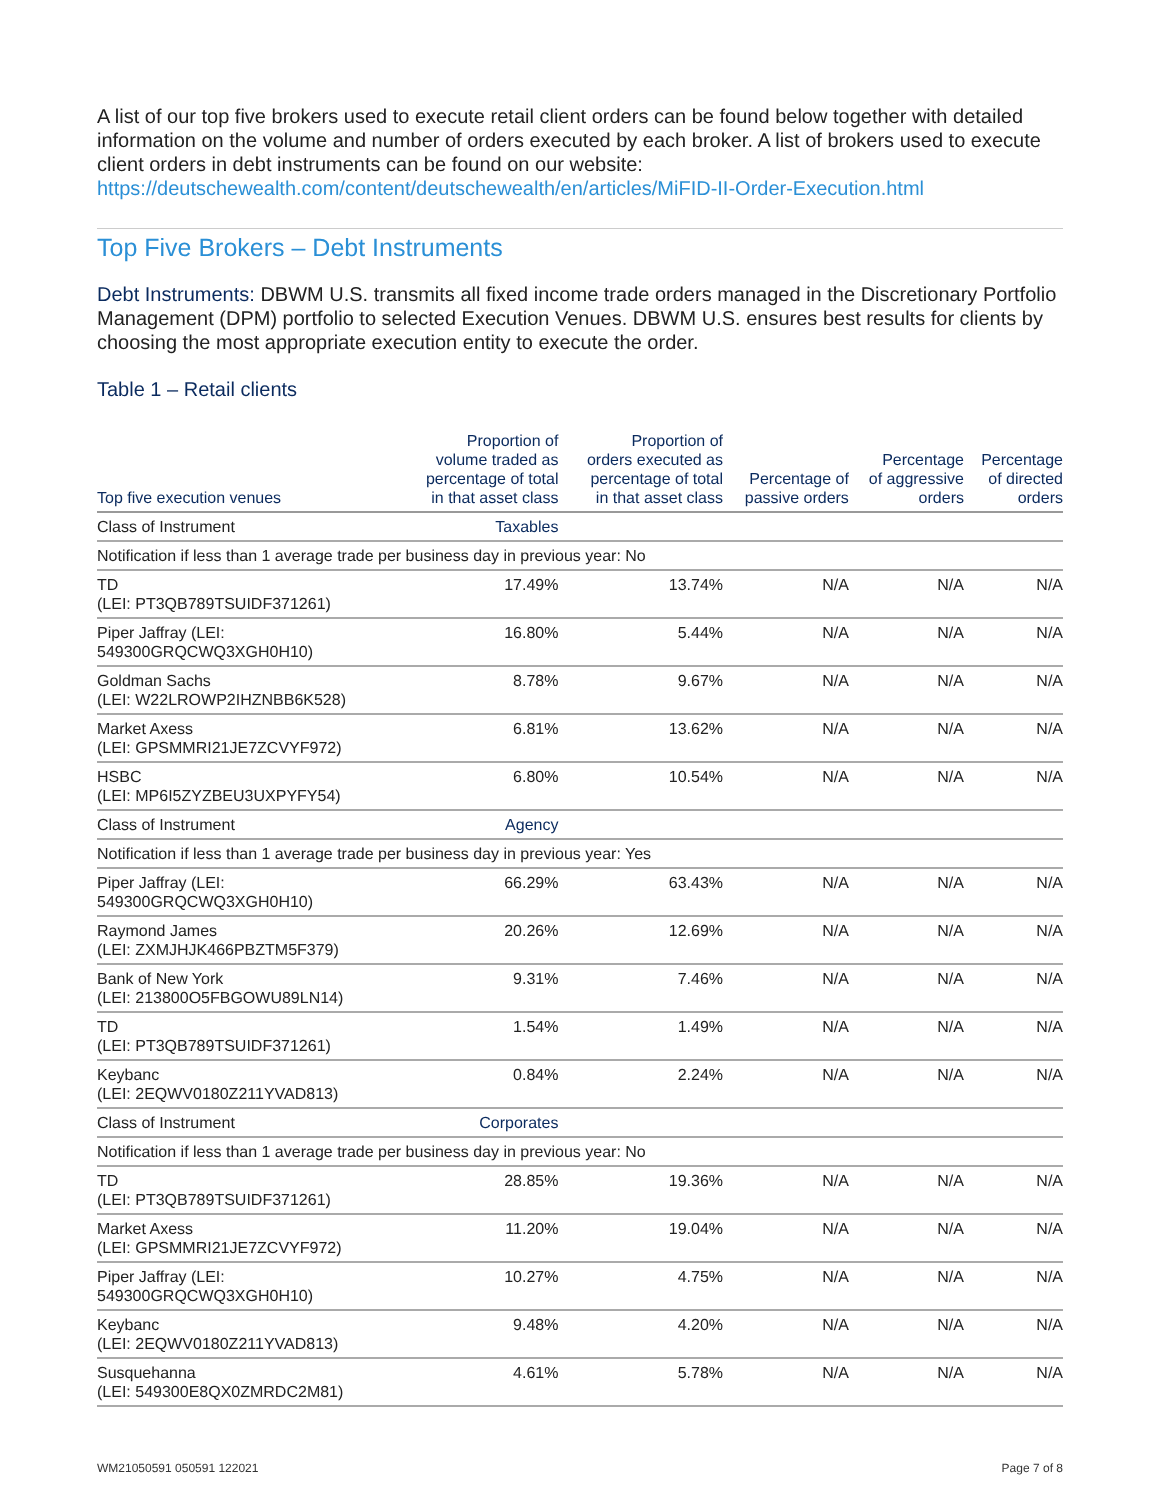A list of our top five brokers used to execute retail client orders can be found below together with detailed information on the volume and number of orders executed by each broker. A list of brokers used to execute client orders in debt instruments can be found on our website: https://deutschewealth.com/content/deutschewealth/en/articles/MiFID-II-Order-Execution.html
Top Five Brokers – Debt Instruments
Debt Instruments: DBWM U.S. transmits all fixed income trade orders managed in the Discretionary Portfolio Management (DPM) portfolio to selected Execution Venues. DBWM U.S. ensures best results for clients by choosing the most appropriate execution entity to execute the order.
Table 1 – Retail clients
| Top five execution venues | Proportion of volume traded as percentage of total in that asset class | Proportion of orders executed as percentage of total in that asset class | Percentage of passive orders | Percentage of aggressive orders | Percentage of directed orders |
| --- | --- | --- | --- | --- | --- |
| Class of Instrument | Taxables | | | | |
| Notification if less than 1 average trade per business day in previous year: No | | | | | |
| TD (LEI: PT3QB789TSUIDF371261) | 17.49% | 13.74% | N/A | N/A | N/A |
| Piper Jaffray (LEI: 549300GRQCWQ3XGH0H10) | 16.80% | 5.44% | N/A | N/A | N/A |
| Goldman Sachs (LEI: W22LROWP2IHZNBB6K528) | 8.78% | 9.67% | N/A | N/A | N/A |
| Market Axess (LEI: GPSMMRI21JE7ZCVYF972) | 6.81% | 13.62% | N/A | N/A | N/A |
| HSBC (LEI: MP6I5ZYZBEU3UXPYFY54) | 6.80% | 10.54% | N/A | N/A | N/A |
| Class of Instrument | Agency | | | | |
| Notification if less than 1 average trade per business day in previous year: Yes | | | | | |
| Piper Jaffray (LEI: 549300GRQCWQ3XGH0H10) | 66.29% | 63.43% | N/A | N/A | N/A |
| Raymond James (LEI: ZXMJHJK466PBZTM5F379) | 20.26% | 12.69% | N/A | N/A | N/A |
| Bank of New York (LEI: 213800O5FBGOWU89LN14) | 9.31% | 7.46% | N/A | N/A | N/A |
| TD (LEI: PT3QB789TSUIDF371261) | 1.54% | 1.49% | N/A | N/A | N/A |
| Keybanc (LEI: 2EQWV0180Z211YVAD813) | 0.84% | 2.24% | N/A | N/A | N/A |
| Class of Instrument | Corporates | | | | |
| Notification if less than 1 average trade per business day in previous year: No | | | | | |
| TD (LEI: PT3QB789TSUIDF371261) | 28.85% | 19.36% | N/A | N/A | N/A |
| Market Axess (LEI: GPSMMRI21JE7ZCVYF972) | 11.20% | 19.04% | N/A | N/A | N/A |
| Piper Jaffray (LEI: 549300GRQCWQ3XGH0H10) | 10.27% | 4.75% | N/A | N/A | N/A |
| Keybanc (LEI: 2EQWV0180Z211YVAD813) | 9.48% | 4.20% | N/A | N/A | N/A |
| Susquehanna (LEI: 549300E8QX0ZMRDC2M81) | 4.61% | 5.78% | N/A | N/A | N/A |
WM21050591 050591 122021 Page 7 of 8